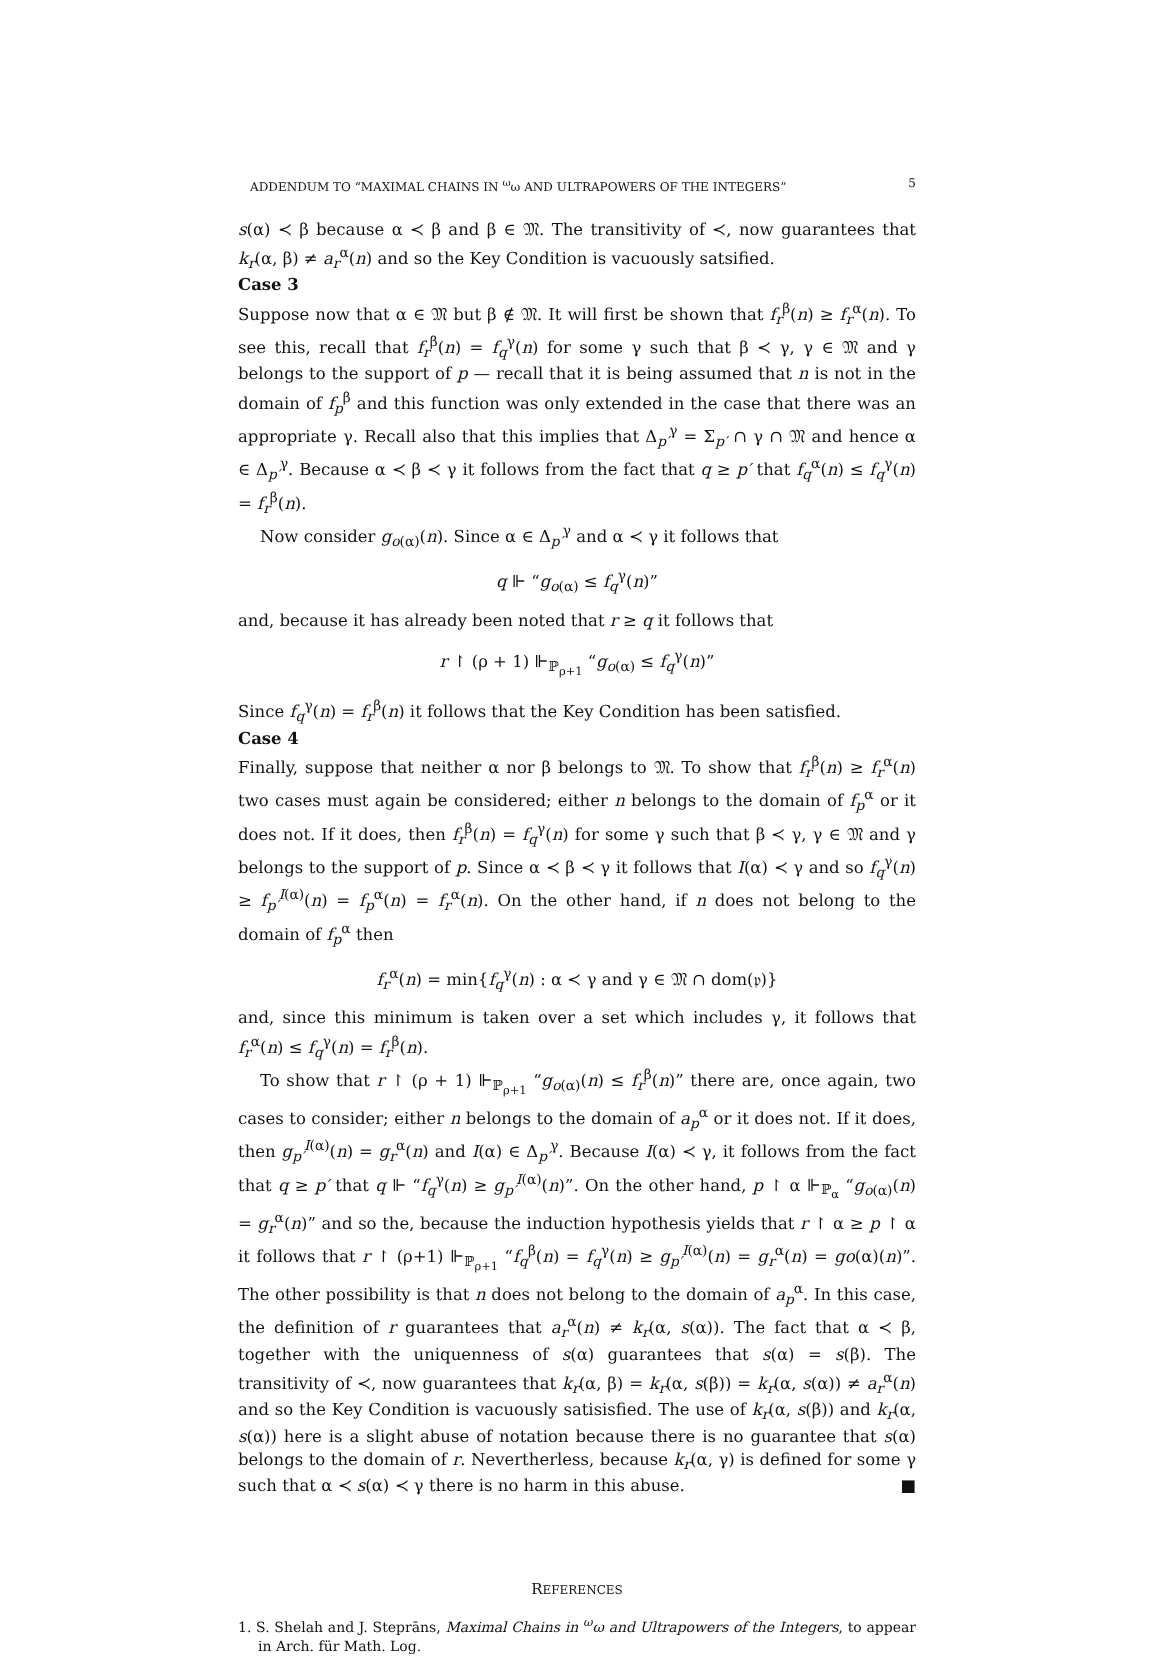ADDENDUM TO “MAXIMAL CHAINS IN <sup>ω</sup>ω AND ULTRAPOWERS OF THE INTEGERS” 5
s(α) ≺ β because α ≺ β and β ∈ 𝔐. The transitivity of ≺, now guarantees that k<sub>r</sub>(α, β) ≠ a<sub>r</sub><sup>α</sup>(n) and so the Key Condition is vacuously satsified.
Case 3
Suppose now that α ∈ 𝔐 but β ∉ 𝔐. It will first be shown that f<sub>r</sub><sup>β</sup>(n) ≥ f<sub>r</sub><sup>α</sup>(n). To see this, recall that f<sub>r</sub><sup>β</sup>(n) = f<sub>q</sub><sup>γ</sup>(n) for some γ such that β ≺ γ, γ ∈ 𝔐 and γ belongs to the support of p — recall that it is being assumed that n is not in the domain of f<sub>p</sub><sup>β</sup> and this function was only extended in the case that there was an appropriate γ. Recall also that this implies that Δ<sub>p′</sub><sup>γ</sup> = Σ<sub>p′</sub> ∩ γ ∩ 𝔐 and hence α ∈ Δ<sub>p′</sub><sup>γ</sup>. Because α ≺ β ≺ γ it follows from the fact that q ≥ p′ that f<sub>q</sub><sup>α</sup>(n) ≤ f<sub>q</sub><sup>γ</sup>(n) = f<sub>r</sub><sup>β</sup>(n).
Now consider g<sub>o(α)</sub>(n). Since α ∈ Δ<sub>p′</sub><sup>γ</sup> and α ≺ γ it follows that
q ⊩ “g<sub>o(α)</sub> ≤ f<sub>q</sub><sup>γ</sup>(n)”
and, because it has already been noted that r ≥ q it follows that
r ↾ (ρ + 1) ⊩<sub>ℙ<sub>ρ+1</sub></sub> “g<sub>o(α)</sub> ≤ f<sub>q</sub><sup>γ</sup>(n)”
Since f<sub>q</sub><sup>γ</sup>(n) = f<sub>r</sub><sup>β</sup>(n) it follows that the Key Condition has been satisfied.
Case 4
Finally, suppose that neither α nor β belongs to 𝔐. To show that f<sub>r</sub><sup>β</sup>(n) ≥ f<sub>r</sub><sup>α</sup>(n) two cases must again be considered; either n belongs to the domain of f<sub>p</sub><sup>α</sup> or it does not. If it does, then f<sub>r</sub><sup>β</sup>(n) = f<sub>q</sub><sup>γ</sup>(n) for some γ such that β ≺ γ, γ ∈ 𝔐 and γ belongs to the support of p. Since α ≺ β ≺ γ it follows that I(α) ≺ γ and so f<sub>q</sub><sup>γ</sup>(n) ≥ f<sub>p′</sub><sup>I(α)</sup>(n) = f<sub>p</sub><sup>α</sup>(n) = f<sub>r</sub><sup>α</sup>(n). On the other hand, if n does not belong to the domain of f<sub>p</sub><sup>α</sup> then
f<sub>r</sub><sup>α</sup>(n) = min{f<sub>q</sub><sup>γ</sup>(n) : α ≺ γ and γ ∈ 𝔐 ∩ dom(𝔭)}
and, since this minimum is taken over a set which includes γ, it follows that f<sub>r</sub><sup>α</sup>(n) ≤ f<sub>q</sub><sup>γ</sup>(n) = f<sub>r</sub><sup>β</sup>(n).
To show that r ↾ (ρ + 1) ⊩<sub>ℙ<sub>ρ+1</sub></sub> “g<sub>o(α)</sub>(n) ≤ f<sub>r</sub><sup>β</sup>(n)” there are, once again, two cases to consider; either n belongs to the domain of a<sub>p</sub><sup>α</sup> or it does not. If it does, then g<sub>p′</sub><sup>I(α)</sup>(n) = g<sub>r</sub><sup>α</sup>(n) and I(α) ∈ Δ<sub>p′</sub><sup>γ</sup>. Because I(α) ≺ γ, it follows from the fact that q ≥ p′ that q ⊩ “f<sub>q</sub><sup>γ</sup>(n) ≥ g<sub>p′</sub><sup>I(α)</sup>(n)”. On the other hand, p ↾ α ⊩<sub>ℙ<sub>α</sub></sub> “g<sub>o(α)</sub>(n) = g<sub>r</sub><sup>α</sup>(n)” and so the, because the induction hypothesis yields that r ↾ α ≥ p ↾ α it follows that r ↾ (ρ+1) ⊩<sub>ℙ<sub>ρ+1</sub></sub> “f<sub>q</sub><sup>β</sup>(n) = f<sub>q</sub><sup>γ</sup>(n) ≥ g<sub>p′</sub><sup>I(α)</sup>(n) = g<sub>r</sub><sup>α</sup>(n) = go(α)(n)”. The other possibility is that n does not belong to the domain of a<sub>p</sub><sup>α</sup>. In this case, the definition of r guarantees that a<sub>r</sub><sup>α</sup>(n) ≠ k<sub>r</sub>(α, s(α)). The fact that α ≺ β, together with the uniquenness of s(α) guarantees that s(α) = s(β). The transitivity of ≺, now guarantees that k<sub>r</sub>(α, β) = k<sub>r</sub>(α, s(β)) = k<sub>r</sub>(α, s(α)) ≠ a<sub>r</sub><sup>α</sup>(n) and so the Key Condition is vacuously satisisfied. The use of k<sub>r</sub>(α, s(β)) and k<sub>r</sub>(α, s(α)) here is a slight abuse of notation because there is no guarantee that s(α) belongs to the domain of r. Nevertherless, because k<sub>r</sub>(α, γ) is defined for some γ such that α ≺ s(α) ≺ γ there is no harm in this abuse. ■
REFERENCES
1. S. Shelah and J. Steprāns, Maximal Chains in <sup>ω</sup>ω and Ultrapowers of the Integers, to appear in Arch. für Math. Log.